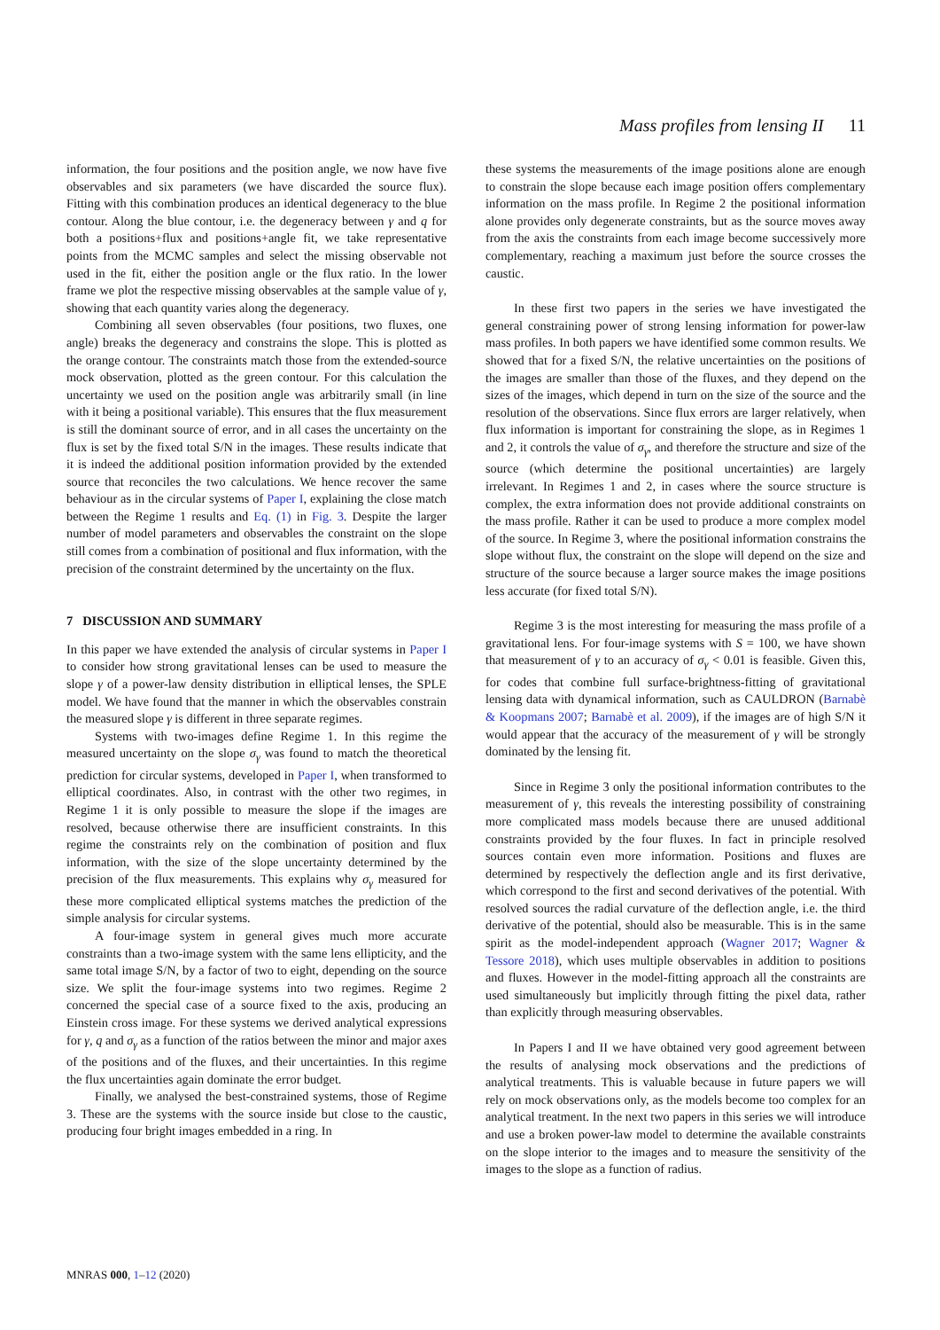Mass profiles from lensing II 11
information, the four positions and the position angle, we now have five observables and six parameters (we have discarded the source flux). Fitting with this combination produces an identical degeneracy to the blue contour. Along the blue contour, i.e. the degeneracy between γ and q for both a positions+flux and positions+angle fit, we take representative points from the MCMC samples and select the missing observable not used in the fit, either the position angle or the flux ratio. In the lower frame we plot the respective missing observables at the sample value of γ, showing that each quantity varies along the degeneracy.
Combining all seven observables (four positions, two fluxes, one angle) breaks the degeneracy and constrains the slope. This is plotted as the orange contour. The constraints match those from the extended-source mock observation, plotted as the green contour. For this calculation the uncertainty we used on the position angle was arbitrarily small (in line with it being a positional variable). This ensures that the flux measurement is still the dominant source of error, and in all cases the uncertainty on the flux is set by the fixed total S/N in the images. These results indicate that it is indeed the additional position information provided by the extended source that reconciles the two calculations. We hence recover the same behaviour as in the circular systems of Paper I, explaining the close match between the Regime 1 results and Eq. (1) in Fig. 3. Despite the larger number of model parameters and observables the constraint on the slope still comes from a combination of positional and flux information, with the precision of the constraint determined by the uncertainty on the flux.
7 DISCUSSION AND SUMMARY
In this paper we have extended the analysis of circular systems in Paper I to consider how strong gravitational lenses can be used to measure the slope γ of a power-law density distribution in elliptical lenses, the SPLE model. We have found that the manner in which the observables constrain the measured slope γ is different in three separate regimes.
Systems with two-images define Regime 1. In this regime the measured uncertainty on the slope σ<sub>γ</sub> was found to match the theoretical prediction for circular systems, developed in Paper I, when transformed to elliptical coordinates. Also, in contrast with the other two regimes, in Regime 1 it is only possible to measure the slope if the images are resolved, because otherwise there are insufficient constraints. In this regime the constraints rely on the combination of position and flux information, with the size of the slope uncertainty determined by the precision of the flux measurements. This explains why σ<sub>γ</sub> measured for these more complicated elliptical systems matches the prediction of the simple analysis for circular systems.
A four-image system in general gives much more accurate constraints than a two-image system with the same lens ellipticity, and the same total image S/N, by a factor of two to eight, depending on the source size. We split the four-image systems into two regimes. Regime 2 concerned the special case of a source fixed to the axis, producing an Einstein cross image. For these systems we derived analytical expressions for γ, q and σ<sub>γ</sub> as a function of the ratios between the minor and major axes of the positions and of the fluxes, and their uncertainties. In this regime the flux uncertainties again dominate the error budget.
Finally, we analysed the best-constrained systems, those of Regime 3. These are the systems with the source inside but close to the caustic, producing four bright images embedded in a ring. In
these systems the measurements of the image positions alone are enough to constrain the slope because each image position offers complementary information on the mass profile. In Regime 2 the positional information alone provides only degenerate constraints, but as the source moves away from the axis the constraints from each image become successively more complementary, reaching a maximum just before the source crosses the caustic.
In these first two papers in the series we have investigated the general constraining power of strong lensing information for power-law mass profiles. In both papers we have identified some common results. We showed that for a fixed S/N, the relative uncertainties on the positions of the images are smaller than those of the fluxes, and they depend on the sizes of the images, which depend in turn on the size of the source and the resolution of the observations. Since flux errors are larger relatively, when flux information is important for constraining the slope, as in Regimes 1 and 2, it controls the value of σ<sub>γ</sub>, and therefore the structure and size of the source (which determine the positional uncertainties) are largely irrelevant. In Regimes 1 and 2, in cases where the source structure is complex, the extra information does not provide additional constraints on the mass profile. Rather it can be used to produce a more complex model of the source. In Regime 3, where the positional information constrains the slope without flux, the constraint on the slope will depend on the size and structure of the source because a larger source makes the image positions less accurate (for fixed total S/N).
Regime 3 is the most interesting for measuring the mass profile of a gravitational lens. For four-image systems with S = 100, we have shown that measurement of γ to an accuracy of σ<sub>γ</sub> < 0.01 is feasible. Given this, for codes that combine full surface-brightness-fitting of gravitational lensing data with dynamical information, such as CAULDRON (Barnabè & Koopmans 2007; Barnabè et al. 2009), if the images are of high S/N it would appear that the accuracy of the measurement of γ will be strongly dominated by the lensing fit.
Since in Regime 3 only the positional information contributes to the measurement of γ, this reveals the interesting possibility of constraining more complicated mass models because there are unused additional constraints provided by the four fluxes. In fact in principle resolved sources contain even more information. Positions and fluxes are determined by respectively the deflection angle and its first derivative, which correspond to the first and second derivatives of the potential. With resolved sources the radial curvature of the deflection angle, i.e. the third derivative of the potential, should also be measurable. This is in the same spirit as the model-independent approach (Wagner 2017; Wagner & Tessore 2018), which uses multiple observables in addition to positions and fluxes. However in the model-fitting approach all the constraints are used simultaneously but implicitly through fitting the pixel data, rather than explicitly through measuring observables.
In Papers I and II we have obtained very good agreement between the results of analysing mock observations and the predictions of analytical treatments. This is valuable because in future papers we will rely on mock observations only, as the models become too complex for an analytical treatment. In the next two papers in this series we will introduce and use a broken power-law model to determine the available constraints on the slope interior to the images and to measure the sensitivity of the images to the slope as a function of radius.
MNRAS 000, 1–12 (2020)